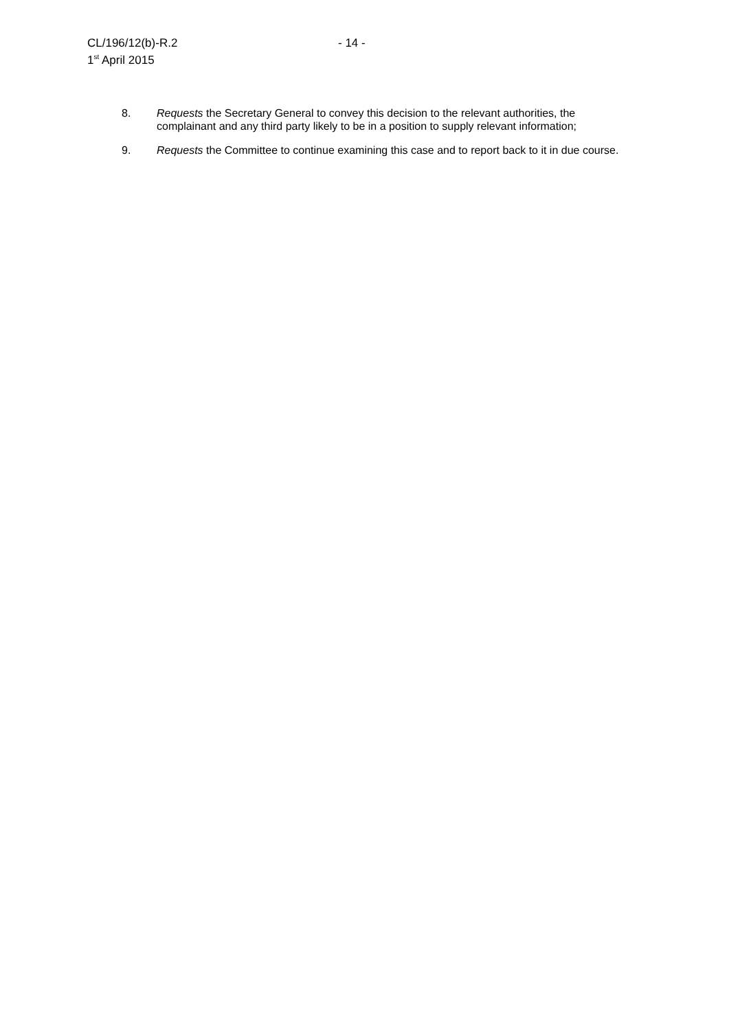CL/196/12(b)-R.2
- 14 -
1<sup>st</sup> April 2015
8. Requests the Secretary General to convey this decision to the relevant authorities, the complainant and any third party likely to be in a position to supply relevant information;
9. Requests the Committee to continue examining this case and to report back to it in due course.